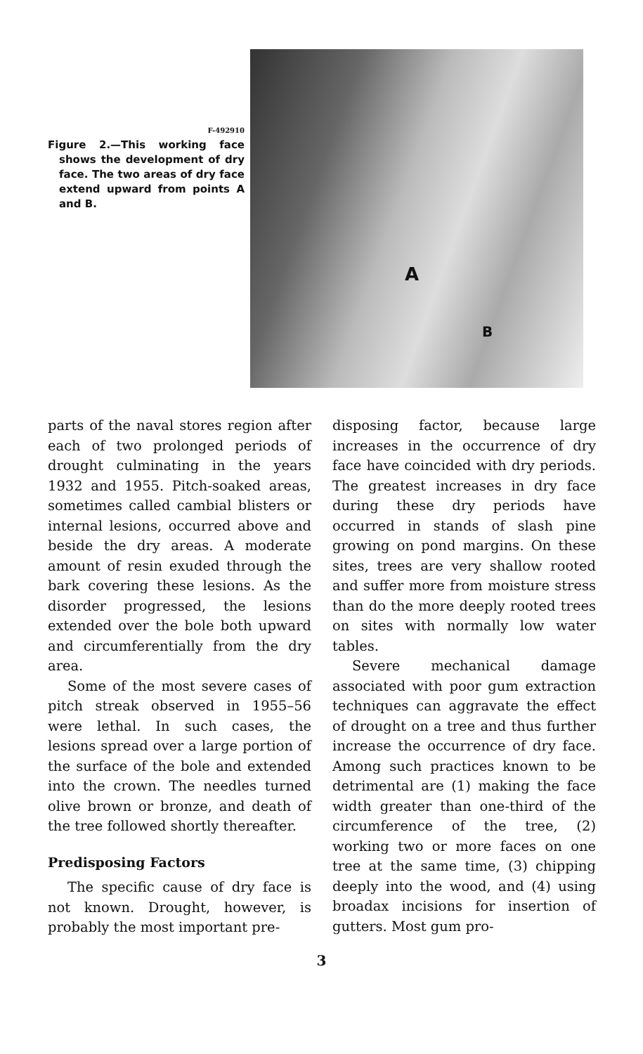F-492910
Figure 2.—This working face shows the development of dry face. The two areas of dry face extend upward from points A and B.
A
B
parts of the naval stores region after each of two prolonged periods of drought culminating in the years 1932 and 1955. Pitch-soaked areas, sometimes called cambial blisters or internal lesions, occurred above and beside the dry areas. A moderate amount of resin exuded through the bark covering these lesions. As the disorder progressed, the lesions extended over the bole both upward and circumferentially from the dry area.
Some of the most severe cases of pitch streak observed in 1955–56 were lethal. In such cases, the lesions spread over a large portion of the surface of the bole and extended into the crown. The needles turned olive brown or bronze, and death of the tree followed shortly thereafter.
Predisposing Factors
The specific cause of dry face is not known. Drought, however, is probably the most important pre-
disposing factor, because large increases in the occurrence of dry face have coincided with dry periods. The greatest increases in dry face during these dry periods have occurred in stands of slash pine growing on pond margins. On these sites, trees are very shallow rooted and suffer more from moisture stress than do the more deeply rooted trees on sites with normally low water tables.
Severe mechanical damage associated with poor gum extraction techniques can aggravate the effect of drought on a tree and thus further increase the occurrence of dry face. Among such practices known to be detrimental are (1) making the face width greater than one-third of the circumference of the tree, (2) working two or more faces on one tree at the same time, (3) chipping deeply into the wood, and (4) using broadax incisions for insertion of gutters. Most gum pro-
3